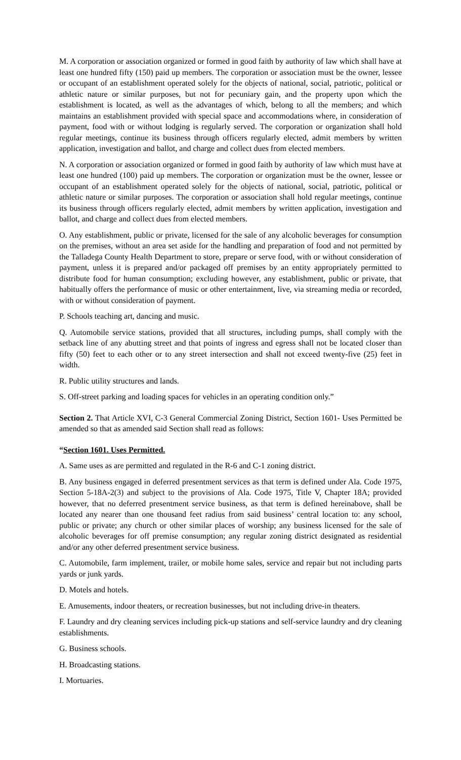M. A corporation or association organized or formed in good faith by authority of law which shall have at least one hundred fifty (150) paid up members. The corporation or association must be the owner, lessee or occupant of an establishment operated solely for the objects of national, social, patriotic, political or athletic nature or similar purposes, but not for pecuniary gain, and the property upon which the establishment is located, as well as the advantages of which, belong to all the members; and which maintains an establishment provided with special space and accommodations where, in consideration of payment, food with or without lodging is regularly served. The corporation or organization shall hold regular meetings, continue its business through officers regularly elected, admit members by written application, investigation and ballot, and charge and collect dues from elected members.
N. A corporation or association organized or formed in good faith by authority of law which must have at least one hundred (100) paid up members. The corporation or organization must be the owner, lessee or occupant of an establishment operated solely for the objects of national, social, patriotic, political or athletic nature or similar purposes. The corporation or association shall hold regular meetings, continue its business through officers regularly elected, admit members by written application, investigation and ballot, and charge and collect dues from elected members.
O. Any establishment, public or private, licensed for the sale of any alcoholic beverages for consumption on the premises, without an area set aside for the handling and preparation of food and not permitted by the Talladega County Health Department to store, prepare or serve food, with or without consideration of payment, unless it is prepared and/or packaged off premises by an entity appropriately permitted to distribute food for human consumption; excluding however, any establishment, public or private, that habitually offers the performance of music or other entertainment, live, via streaming media or recorded, with or without consideration of payment.
P. Schools teaching art, dancing and music.
Q. Automobile service stations, provided that all structures, including pumps, shall comply with the setback line of any abutting street and that points of ingress and egress shall not be located closer than fifty (50) feet to each other or to any street intersection and shall not exceed twenty-five (25) feet in width.
R. Public utility structures and lands.
S. Off-street parking and loading spaces for vehicles in an operating condition only.”
Section 2. That Article XVI, C-3 General Commercial Zoning District, Section 1601- Uses Permitted be amended so that as amended said Section shall read as follows:
“Section 1601. Uses Permitted.
A. Same uses as are permitted and regulated in the R-6 and C-1 zoning district.
B. Any business engaged in deferred presentment services as that term is defined under Ala. Code 1975, Section 5-18A-2(3) and subject to the provisions of Ala. Code 1975, Title V, Chapter 18A; provided however, that no deferred presentment service business, as that term is defined hereinabove, shall be located any nearer than one thousand feet radius from said business’ central location to: any school, public or private; any church or other similar places of worship; any business licensed for the sale of alcoholic beverages for off premise consumption; any regular zoning district designated as residential and/or any other deferred presentment service business.
C. Automobile, farm implement, trailer, or mobile home sales, service and repair but not including parts yards or junk yards.
D. Motels and hotels.
E. Amusements, indoor theaters, or recreation businesses, but not including drive-in theaters.
F. Laundry and dry cleaning services including pick-up stations and self-service laundry and dry cleaning establishments.
G. Business schools.
H. Broadcasting stations.
I. Mortuaries.